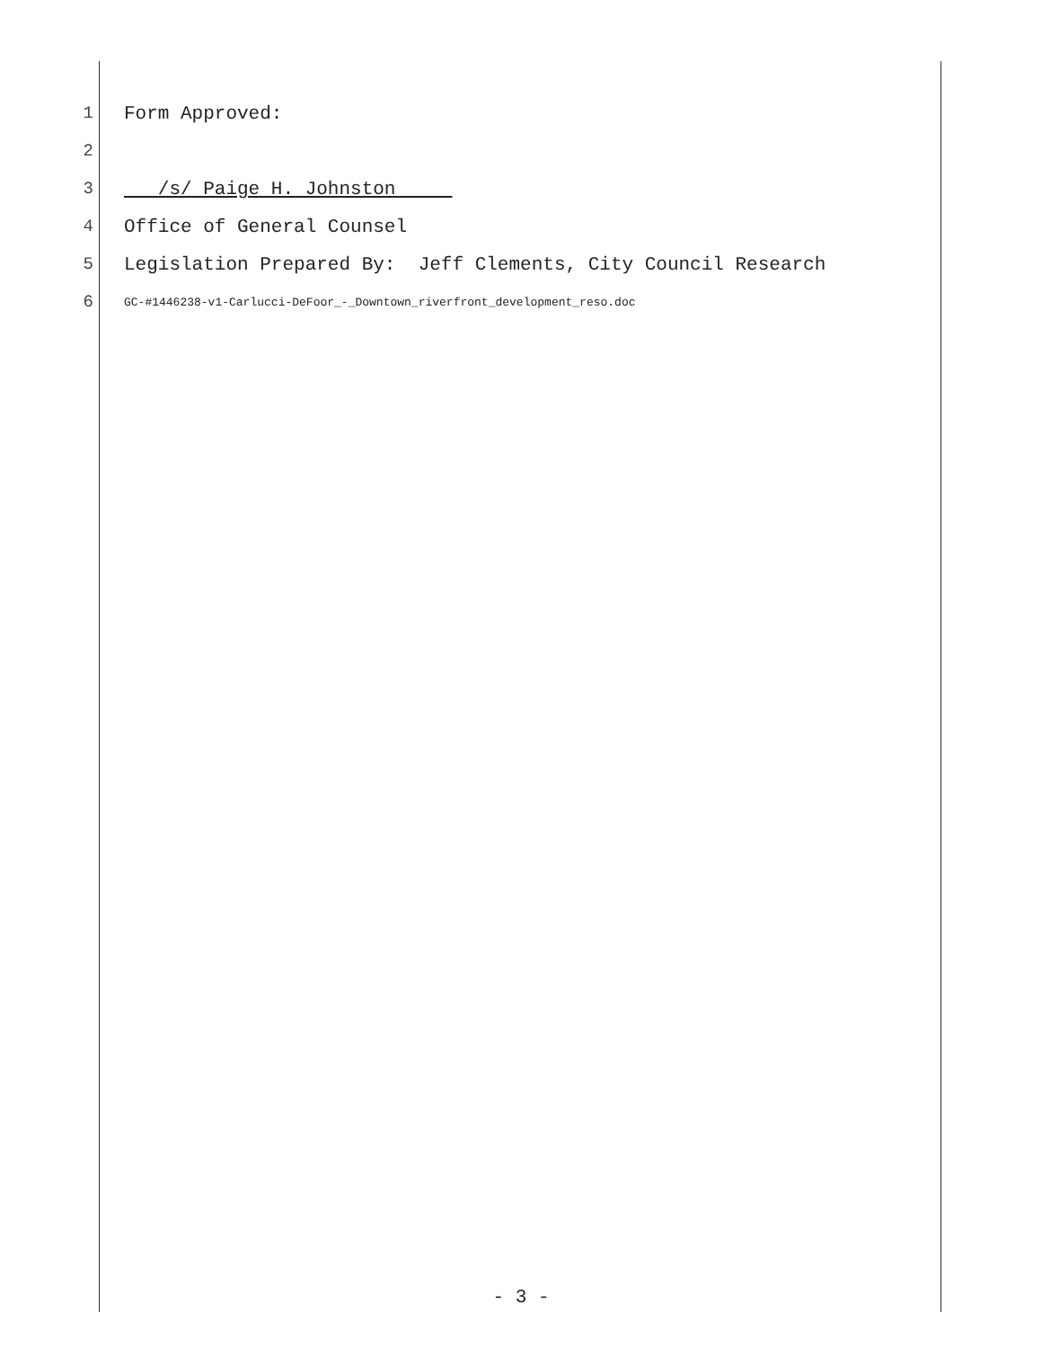1 Form Approved:
2
3 /s/ Paige H. Johnston
4 Office of General Counsel
5 Legislation Prepared By: Jeff Clements, City Council Research
6 GC-#1446238-v1-Carlucci-DeFoor_-_Downtown_riverfront_development_reso.doc
- 3 -